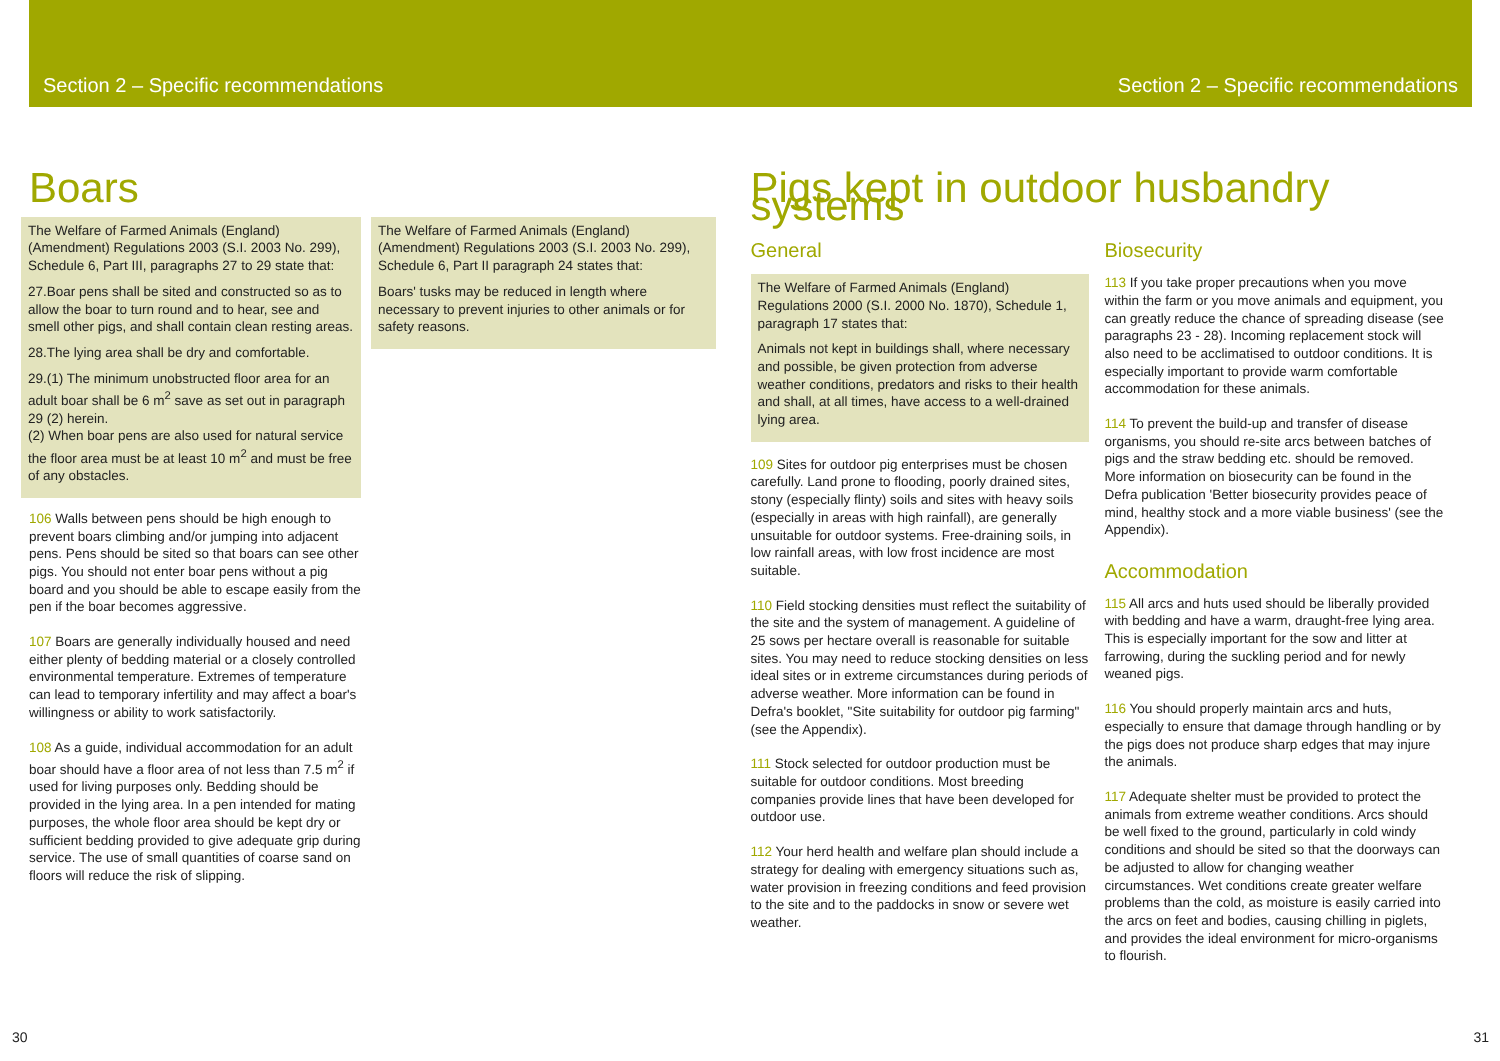Section 2 – Specific recommendations
Boars
The Welfare of Farmed Animals (England) (Amendment) Regulations 2003 (S.I. 2003 No. 299), Schedule 6, Part III, paragraphs 27 to 29 state that:
27.Boar pens shall be sited and constructed so as to allow the boar to turn round and to hear, see and smell other pigs, and shall contain clean resting areas.
28.The lying area shall be dry and comfortable.
29.(1) The minimum unobstructed floor area for an adult boar shall be 6 m<sup>2</sup> save as set out in paragraph 29 (2) herein.
(2) When boar pens are also used for natural service the floor area must be at least 10 m<sup>2</sup> and must be free of any obstacles.
106 Walls between pens should be high enough to prevent boars climbing and/or jumping into adjacent pens. Pens should be sited so that boars can see other pigs. You should not enter boar pens without a pig board and you should be able to escape easily from the pen if the boar becomes aggressive.
107 Boars are generally individually housed and need either plenty of bedding material or a closely controlled environmental temperature. Extremes of temperature can lead to temporary infertility and may affect a boar's willingness or ability to work satisfactorily.
108 As a guide, individual accommodation for an adult boar should have a floor area of not less than 7.5 m<sup>2</sup> if used for living purposes only. Bedding should be provided in the lying area. In a pen intended for mating purposes, the whole floor area should be kept dry or sufficient bedding provided to give adequate grip during service. The use of small quantities of coarse sand on floors will reduce the risk of slipping.
The Welfare of Farmed Animals (England) (Amendment) Regulations 2003 (S.I. 2003 No. 299), Schedule 6, Part II paragraph 24 states that:
Boars' tusks may be reduced in length where necessary to prevent injuries to other animals or for safety reasons.
30
Section 2 – Specific recommendations
Pigs kept in outdoor husbandry systems
General
The Welfare of Farmed Animals (England) Regulations 2000 (S.I. 2000 No. 1870), Schedule 1, paragraph 17 states that:
Animals not kept in buildings shall, where necessary and possible, be given protection from adverse weather conditions, predators and risks to their health and shall, at all times, have access to a well-drained lying area.
109 Sites for outdoor pig enterprises must be chosen carefully. Land prone to flooding, poorly drained sites, stony (especially flinty) soils and sites with heavy soils (especially in areas with high rainfall), are generally unsuitable for outdoor systems. Free-draining soils, in low rainfall areas, with low frost incidence are most suitable.
110 Field stocking densities must reflect the suitability of the site and the system of management. A guideline of 25 sows per hectare overall is reasonable for suitable sites. You may need to reduce stocking densities on less ideal sites or in extreme circumstances during periods of adverse weather. More information can be found in Defra's booklet, "Site suitability for outdoor pig farming" (see the Appendix).
111 Stock selected for outdoor production must be suitable for outdoor conditions. Most breeding companies provide lines that have been developed for outdoor use.
112 Your herd health and welfare plan should include a strategy for dealing with emergency situations such as, water provision in freezing conditions and feed provision to the site and to the paddocks in snow or severe wet weather.
Biosecurity
113 If you take proper precautions when you move within the farm or you move animals and equipment, you can greatly reduce the chance of spreading disease (see paragraphs 23 - 28). Incoming replacement stock will also need to be acclimatised to outdoor conditions. It is especially important to provide warm comfortable accommodation for these animals.
114 To prevent the build-up and transfer of disease organisms, you should re-site arcs between batches of pigs and the straw bedding etc. should be removed. More information on biosecurity can be found in the Defra publication 'Better biosecurity provides peace of mind, healthy stock and a more viable business' (see the Appendix).
Accommodation
115 All arcs and huts used should be liberally provided with bedding and have a warm, draught-free lying area. This is especially important for the sow and litter at farrowing, during the suckling period and for newly weaned pigs.
116 You should properly maintain arcs and huts, especially to ensure that damage through handling or by the pigs does not produce sharp edges that may injure the animals.
117 Adequate shelter must be provided to protect the animals from extreme weather conditions. Arcs should be well fixed to the ground, particularly in cold windy conditions and should be sited so that the doorways can be adjusted to allow for changing weather circumstances. Wet conditions create greater welfare problems than the cold, as moisture is easily carried into the arcs on feet and bodies, causing chilling in piglets, and provides the ideal environment for micro-organisms to flourish.
31